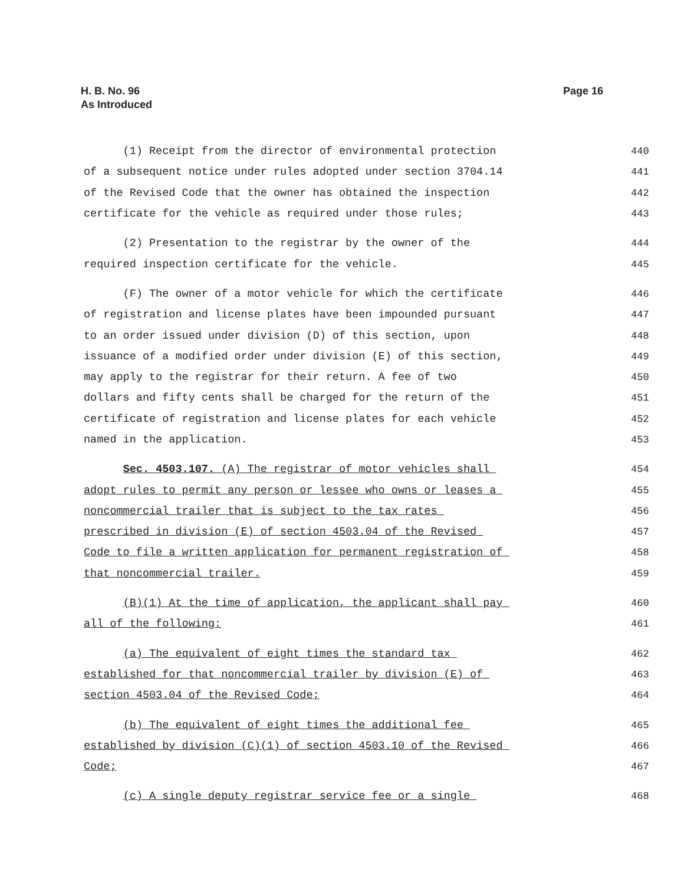H. B. No. 96
As Introduced
Page 16
(1) Receipt from the director of environmental protection 440
of a subsequent notice under rules adopted under section 3704.14 441
of the Revised Code that the owner has obtained the inspection 442
certificate for the vehicle as required under those rules; 443
(2) Presentation to the registrar by the owner of the 444
required inspection certificate for the vehicle. 445
(F) The owner of a motor vehicle for which the certificate 446
of registration and license plates have been impounded pursuant 447
to an order issued under division (D) of this section, upon 448
issuance of a modified order under division (E) of this section, 449
may apply to the registrar for their return. A fee of two 450
dollars and fifty cents shall be charged for the return of the 451
certificate of registration and license plates for each vehicle 452
named in the application. 453
Sec. 4503.107. (A) The registrar of motor vehicles shall 454
adopt rules to permit any person or lessee who owns or leases a 455
noncommercial trailer that is subject to the tax rates 456
prescribed in division (E) of section 4503.04 of the Revised 457
Code to file a written application for permanent registration of 458
that noncommercial trailer. 459
(B)(1) At the time of application, the applicant shall pay 460
all of the following: 461
(a) The equivalent of eight times the standard tax 462
established for that noncommercial trailer by division (E) of 463
section 4503.04 of the Revised Code; 464
(b) The equivalent of eight times the additional fee 465
established by division (C)(1) of section 4503.10 of the Revised 466
Code; 467
(c) A single deputy registrar service fee or a single 468